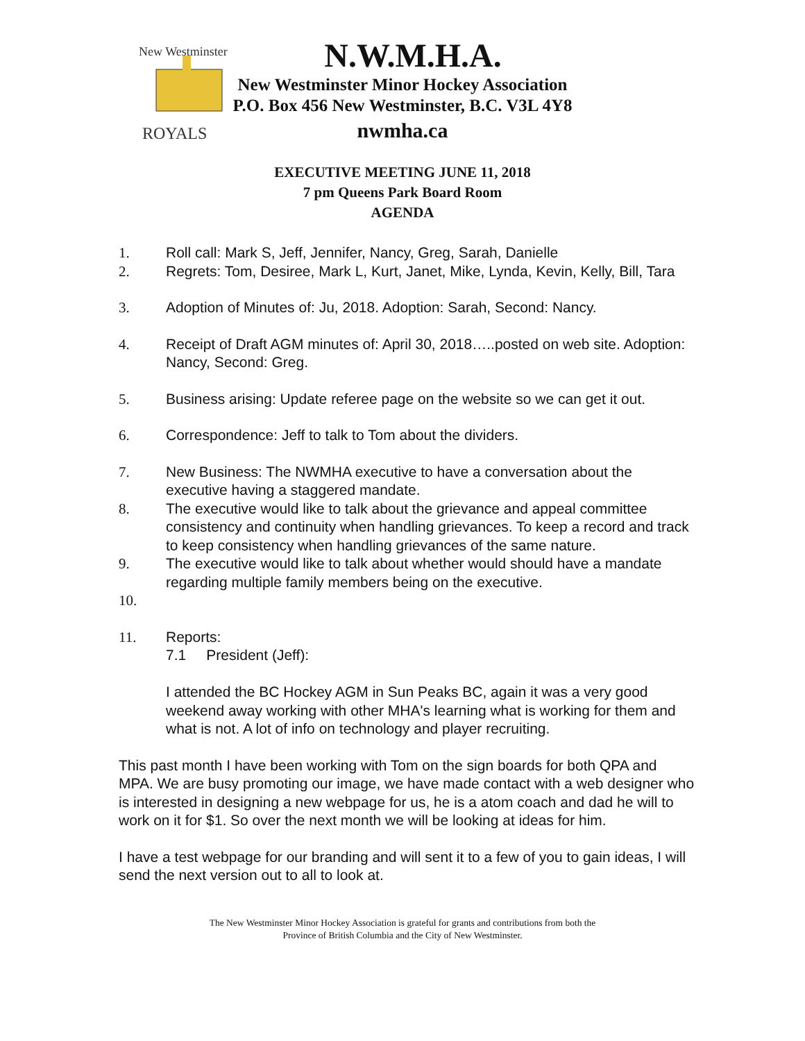New Westminster
ROYALS
N.W.M.H.A.
New Westminster Minor Hockey Association
P.O. Box 456 New Westminster, B.C. V3L 4Y8
nwmha.ca
EXECUTIVE MEETING JUNE 11, 2018
7 pm Queens Park Board Room
AGENDA
1. Roll call: Mark S, Jeff, Jennifer, Nancy, Greg, Sarah, Danielle
2. Regrets: Tom, Desiree, Mark L, Kurt, Janet, Mike, Lynda, Kevin, Kelly, Bill, Tara
3. Adoption of Minutes of: Ju, 2018. Adoption: Sarah, Second: Nancy.
4. Receipt of Draft AGM minutes of: April 30, 2018…..posted on web site. Adoption: Nancy, Second: Greg.
5. Business arising: Update referee page on the website so we can get it out.
6. Correspondence: Jeff to talk to Tom about the dividers.
7. New Business: The NWMHA executive to have a conversation about the executive having a staggered mandate.
8. The executive would like to talk about the grievance and appeal committee consistency and continuity when handling grievances. To keep a record and track to keep consistency when handling grievances of the same nature.
9. The executive would like to talk about whether would should have a mandate regarding multiple family members being on the executive.
10.
11. Reports:
7.1 President (Jeff):
I attended the BC Hockey AGM in Sun Peaks BC, again it was a very good weekend away working with other MHA's learning what is working for them and what is not. A lot of info on technology and player recruiting.
This past month I have been working with Tom on the sign boards for both QPA and MPA. We are busy promoting our image, we have made contact with a web designer who is interested in designing a new webpage for us, he is a atom coach and dad he will to work on it for $1. So over the next month we will be looking at ideas for him.
I have a test webpage for our branding and will sent it to a few of you to gain ideas, I will send the next version out to all to look at.
The New Westminster Minor Hockey Association is grateful for grants and contributions from both the
Province of British Columbia and the City of New Westminster.